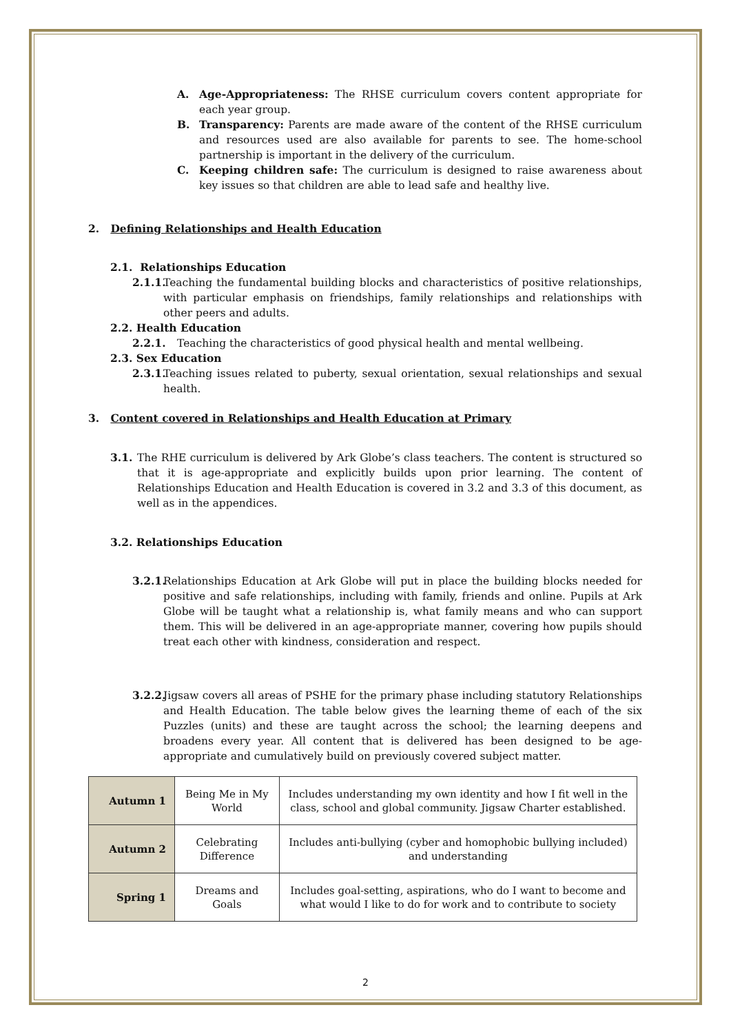A. Age-Appropriateness: The RHSE curriculum covers content appropriate for each year group.
B. Transparency: Parents are made aware of the content of the RHSE curriculum and resources used are also available for parents to see. The home-school partnership is important in the delivery of the curriculum.
C. Keeping children safe: The curriculum is designed to raise awareness about key issues so that children are able to lead safe and healthy live.
2. Defining Relationships and Health Education
2.1. Relationships Education
2.1.1.
Teaching the fundamental building blocks and characteristics of positive relationships, with particular emphasis on friendships, family relationships and relationships with other peers and adults.
2.2. Health Education
2.2.1. Teaching the characteristics of good physical health and mental wellbeing.
2.3. Sex Education
2.3.1.
Teaching issues related to puberty, sexual orientation, sexual relationships and sexual health.
3. Content covered in Relationships and Health Education at Primary
3.1. The RHE curriculum is delivered by Ark Globe’s class teachers. The content is structured so that it is age-appropriate and explicitly builds upon prior learning. The content of Relationships Education and Health Education is covered in 3.2 and 3.3 of this document, as well as in the appendices.
3.2. Relationships Education
3.2.1.
Relationships Education at Ark Globe will put in place the building blocks needed for positive and safe relationships, including with family, friends and online. Pupils at Ark Globe will be taught what a relationship is, what family means and who can support them. This will be delivered in an age-appropriate manner, covering how pupils should treat each other with kindness, consideration and respect.
3.2.2.
Jigsaw covers all areas of PSHE for the primary phase including statutory Relationships and Health Education. The table below gives the learning theme of each of the six Puzzles (units) and these are taught across the school; the learning deepens and broadens every year. All content that is delivered has been designed to be age-appropriate and cumulatively build on previously covered subject matter.
| Autumn 1 | Being Me in My World | Includes understanding my own identity and how I fit well in the class, school and global community. Jigsaw Charter established. |
| Autumn 2 | Celebrating Difference | Includes anti-bullying (cyber and homophobic bullying included) and understanding |
| Spring 1 | Dreams and Goals | Includes goal-setting, aspirations, who do I want to become and what would I like to do for work and to contribute to society |
2